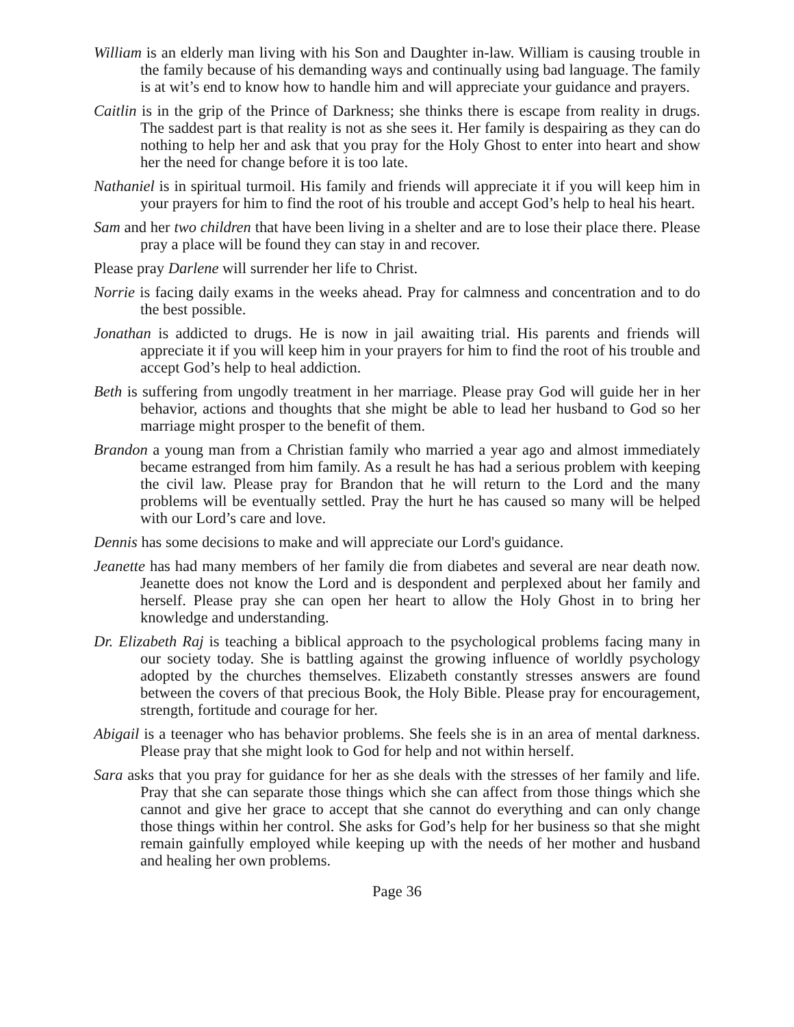William is an elderly man living with his Son and Daughter in-law. William is causing trouble in the family because of his demanding ways and continually using bad language. The family is at wit’s end to know how to handle him and will appreciate your guidance and prayers.
Caitlin is in the grip of the Prince of Darkness; she thinks there is escape from reality in drugs. The saddest part is that reality is not as she sees it. Her family is despairing as they can do nothing to help her and ask that you pray for the Holy Ghost to enter into heart and show her the need for change before it is too late.
Nathaniel is in spiritual turmoil. His family and friends will appreciate it if you will keep him in your prayers for him to find the root of his trouble and accept God’s help to heal his heart.
Sam and her two children that have been living in a shelter and are to lose their place there. Please pray a place will be found they can stay in and recover.
Please pray Darlene will surrender her life to Christ.
Norrie is facing daily exams in the weeks ahead. Pray for calmness and concentration and to do the best possible.
Jonathan is addicted to drugs. He is now in jail awaiting trial. His parents and friends will appreciate it if you will keep him in your prayers for him to find the root of his trouble and accept God’s help to heal addiction.
Beth is suffering from ungodly treatment in her marriage. Please pray God will guide her in her behavior, actions and thoughts that she might be able to lead her husband to God so her marriage might prosper to the benefit of them.
Brandon a young man from a Christian family who married a year ago and almost immediately became estranged from him family. As a result he has had a serious problem with keeping the civil law. Please pray for Brandon that he will return to the Lord and the many problems will be eventually settled. Pray the hurt he has caused so many will be helped with our Lord’s care and love.
Dennis has some decisions to make and will appreciate our Lord's guidance.
Jeanette has had many members of her family die from diabetes and several are near death now. Jeanette does not know the Lord and is despondent and perplexed about her family and herself. Please pray she can open her heart to allow the Holy Ghost in to bring her knowledge and understanding.
Dr. Elizabeth Raj is teaching a biblical approach to the psychological problems facing many in our society today. She is battling against the growing influence of worldly psychology adopted by the churches themselves. Elizabeth constantly stresses answers are found between the covers of that precious Book, the Holy Bible. Please pray for encouragement, strength, fortitude and courage for her.
Abigail is a teenager who has behavior problems. She feels she is in an area of mental darkness. Please pray that she might look to God for help and not within herself.
Sara asks that you pray for guidance for her as she deals with the stresses of her family and life. Pray that she can separate those things which she can affect from those things which she cannot and give her grace to accept that she cannot do everything and can only change those things within her control. She asks for God’s help for her business so that she might remain gainfully employed while keeping up with the needs of her mother and husband and healing her own problems.
Page 36